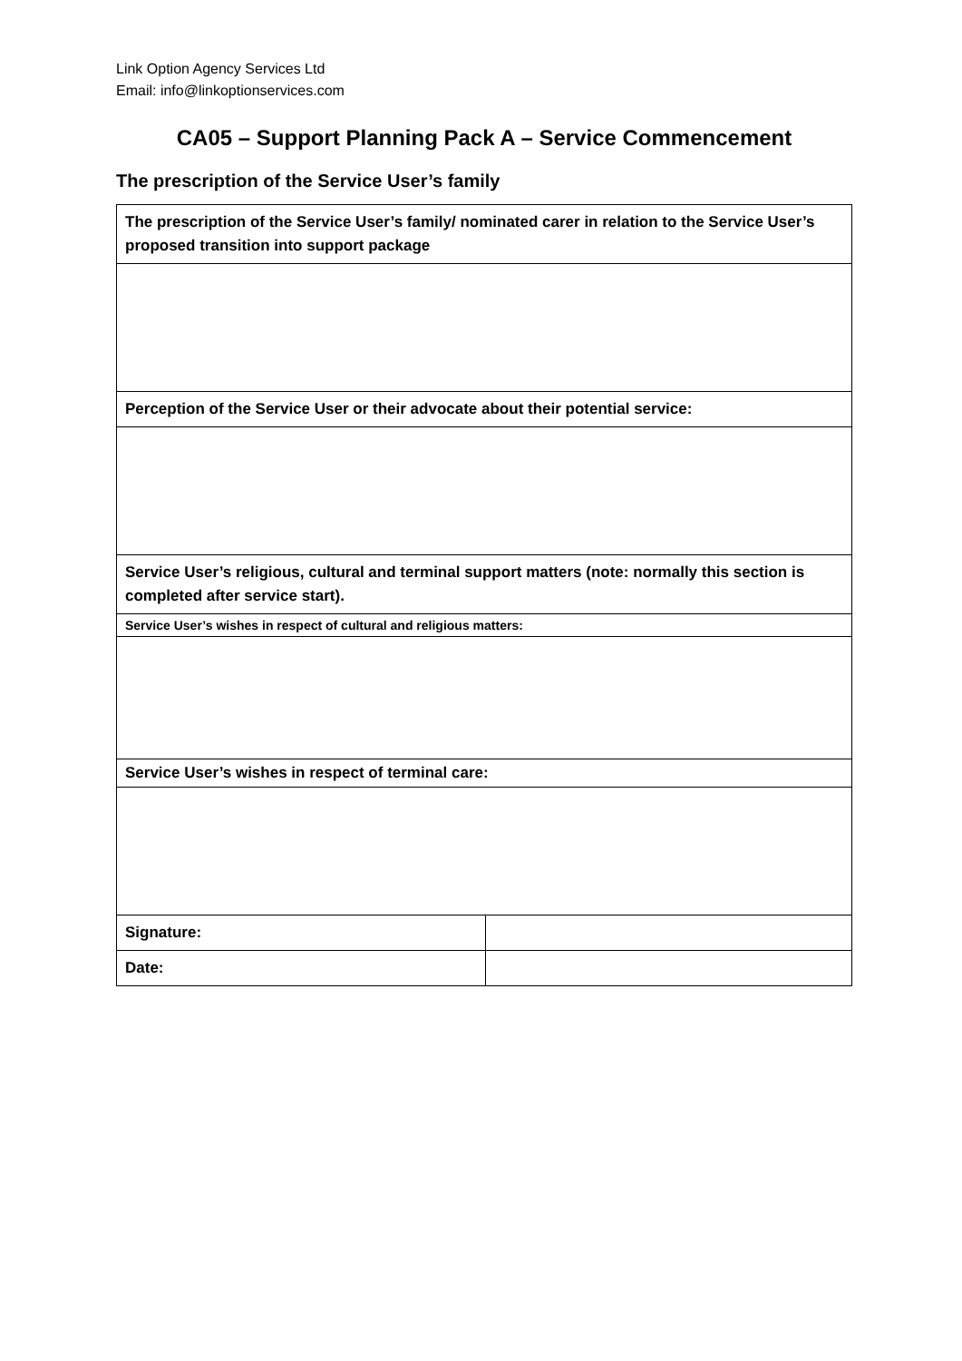Link Option Agency Services Ltd
Email: info@linkoptionservices.com
CA05 – Support Planning Pack A – Service Commencement
The prescription of the Service User’s family
| The prescription of the Service User’s family/ nominated carer in relation to the Service User’s proposed transition into support package | |
| Perception of the Service User or their advocate about their potential service: | |
| Service User’s religious, cultural and terminal support matters (note: normally this section is completed after service start). | |
| Service User’s wishes in respect of cultural and religious matters: | |
| Service User’s wishes in respect of terminal care: | |
| Signature: | |
| Date: | |